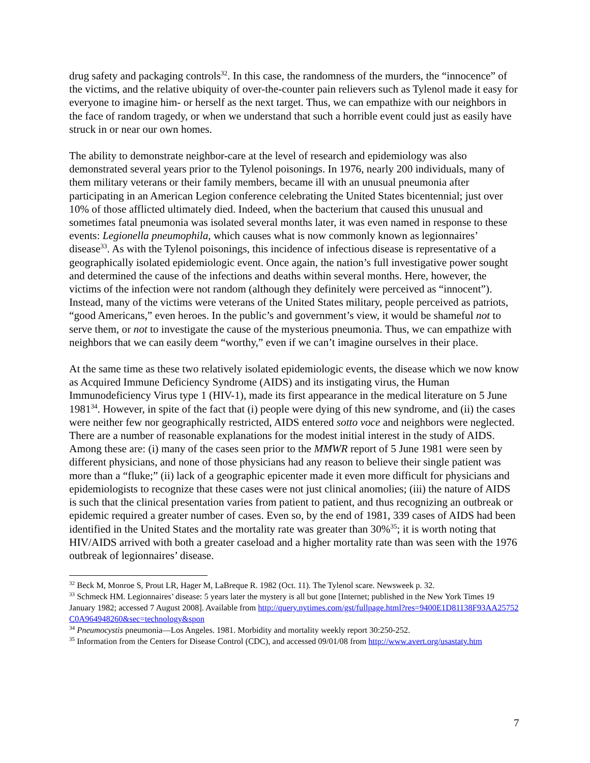drug safety and packaging controls<sup>32</sup>. In this case, the randomness of the murders, the “innocence” of the victims, and the relative ubiquity of over-the-counter pain relievers such as Tylenol made it easy for everyone to imagine him- or herself as the next target. Thus, we can empathize with our neighbors in the face of random tragedy, or when we understand that such a horrible event could just as easily have struck in or near our own homes.
The ability to demonstrate neighbor-care at the level of research and epidemiology was also demonstrated several years prior to the Tylenol poisonings. In 1976, nearly 200 individuals, many of them military veterans or their family members, became ill with an unusual pneumonia after participating in an American Legion conference celebrating the United States bicentennial; just over 10% of those afflicted ultimately died. Indeed, when the bacterium that caused this unusual and sometimes fatal pneumonia was isolated several months later, it was even named in response to these events: Legionella pneumophila, which causes what is now commonly known as legionnaires’ disease<sup>33</sup>. As with the Tylenol poisonings, this incidence of infectious disease is representative of a geographically isolated epidemiologic event. Once again, the nation’s full investigative power sought and determined the cause of the infections and deaths within several months. Here, however, the victims of the infection were not random (although they definitely were perceived as “innocent”). Instead, many of the victims were veterans of the United States military, people perceived as patriots, “good Americans,” even heroes. In the public’s and government’s view, it would be shameful not to serve them, or not to investigate the cause of the mysterious pneumonia. Thus, we can empathize with neighbors that we can easily deem “worthy,” even if we can’t imagine ourselves in their place.
At the same time as these two relatively isolated epidemiologic events, the disease which we now know as Acquired Immune Deficiency Syndrome (AIDS) and its instigating virus, the Human Immunodeficiency Virus type 1 (HIV-1), made its first appearance in the medical literature on 5 June 1981<sup>34</sup>. However, in spite of the fact that (i) people were dying of this new syndrome, and (ii) the cases were neither few nor geographically restricted, AIDS entered sotto voce and neighbors were neglected. There are a number of reasonable explanations for the modest initial interest in the study of AIDS. Among these are: (i) many of the cases seen prior to the MMWR report of 5 June 1981 were seen by different physicians, and none of those physicians had any reason to believe their single patient was more than a “fluke;” (ii) lack of a geographic epicenter made it even more difficult for physicians and epidemiologists to recognize that these cases were not just clinical anomolies; (iii) the nature of AIDS is such that the clinical presentation varies from patient to patient, and thus recognizing an outbreak or epidemic required a greater number of cases. Even so, by the end of 1981, 339 cases of AIDS had been identified in the United States and the mortality rate was greater than 30%<sup>35</sup>; it is worth noting that HIV/AIDS arrived with both a greater caseload and a higher mortality rate than was seen with the 1976 outbreak of legionnaires’ disease.
<sup>32</sup> Beck M, Monroe S, Prout LR, Hager M, LaBreque R. 1982 (Oct. 11). The Tylenol scare. Newsweek p. 32.
<sup>33</sup> Schmeck HM. Legionnaires’ disease: 5 years later the mystery is all but gone [Internet; published in the New York Times 19 January 1982; accessed 7 August 2008]. Available from http://query.nytimes.com/gst/fullpage.html?res=9400E1D81138F93AA25752C0A964948260&sec=technology&spon
<sup>34</sup> Pneumocystis pneumonia—Los Angeles. 1981. Morbidity and mortality weekly report 30:250-252.
<sup>35</sup> Information from the Centers for Disease Control (CDC), and accessed 09/01/08 from http://www.avert.org/usastaty.htm
7